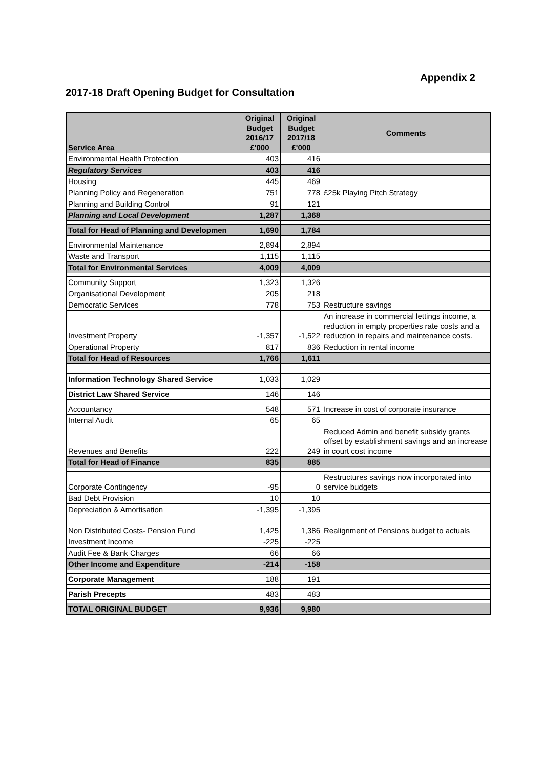Appendix 2
2017-18 Draft Opening Budget for Consultation
| Service Area | Original Budget 2016/17 £'000 | Original Budget 2017/18 £'000 | Comments |
| --- | --- | --- | --- |
| Environmental Health Protection | 403 | 416 | |
| Regulatory Services | 403 | 416 | |
| Housing | 445 | 469 | |
| Planning Policy and Regeneration | 751 | 778 | £25k Playing Pitch Strategy |
| Planning and Building Control | 91 | 121 | |
| Planning and Local Development | 1,287 | 1,368 | |
| Total for Head of Planning and Developmen | 1,690 | 1,784 | |
| Environmental Maintenance | 2,894 | 2,894 | |
| Waste and Transport | 1,115 | 1,115 | |
| Total for Environmental Services | 4,009 | 4,009 | |
| Community Support | 1,323 | 1,326 | |
| Organisational Development | 205 | 218 | |
| Democratic Services | 778 | 753 | Restructure savings |
| Investment Property | -1,357 | -1,522 | An increase in commercial lettings income, a reduction in empty properties rate costs and a reduction in repairs and maintenance costs. |
| Operational Property | 817 | 836 | Reduction in rental income |
| Total for Head of Resources | 1,766 | 1,611 | |
| Information Technology Shared Service | 1,033 | 1,029 | |
| District Law Shared Service | 146 | 146 | |
| Accountancy | 548 | 571 | Increase in cost of corporate insurance |
| Internal Audit | 65 | 65 | |
| Revenues and Benefits | 222 | 249 | Reduced Admin and benefit subsidy grants offset by establishment savings and an increase in court cost income |
| Total for Head of Finance | 835 | 885 | |
| Corporate Contingency | -95 | 0 | Restructures savings now incorporated into service budgets |
| Bad Debt Provision | 10 | 10 | |
| Depreciation & Amortisation | -1,395 | -1,395 | |
| Non Distributed Costs- Pension Fund | 1,425 | 1,386 | Realignment of Pensions budget to actuals |
| Investment Income | -225 | -225 | |
| Audit Fee & Bank Charges | 66 | 66 | |
| Other Income and Expenditure | -214 | -158 | |
| Corporate Management | 188 | 191 | |
| Parish Precepts | 483 | 483 | |
| TOTAL ORIGINAL BUDGET | 9,936 | 9,980 | |